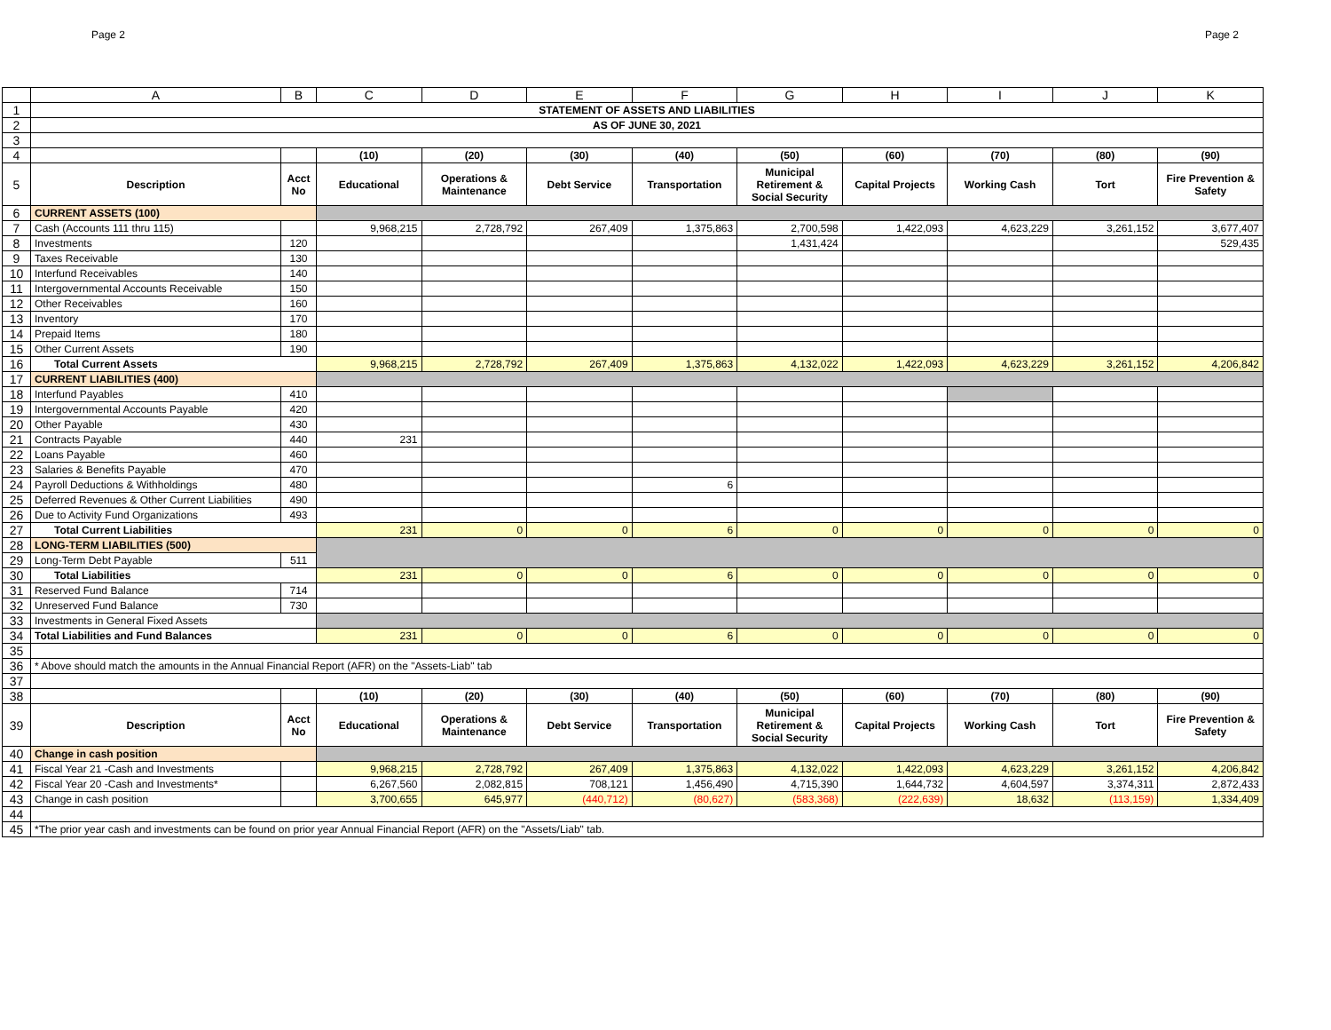Page 2 Page 2
| | A | B | C | D | E | F | G | H | I | J | K |
| 1 | STATEMENT OF ASSETS AND LIABILITIES | | | | | | | | | | |
| 2 | AS OF JUNE 30, 2021 | | | | | | | | | | |
| 3 | | | | | | | | | | | |
| 4 | | | (10) | (20) | (30) | (40) | (50) | (60) | (70) | (80) | (90) |
| 5 | Description | Acct No | Educational | Operations & Maintenance | Debt Service | Transportation | Municipal Retirement & Social Security | Capital Projects | Working Cash | Tort | Fire Prevention & Safety |
| 6 | CURRENT ASSETS (100) | | | | | | | | | | |
| 7 | Cash (Accounts 111 thru 115) | | 9,968,215 | 2,728,792 | 267,409 | 1,375,863 | 2,700,598 | 1,422,093 | 4,623,229 | 3,261,152 | 3,677,407 |
| 8 | Investments | 120 | | | | | 1,431,424 | | | | 529,435 |
| 9 | Taxes Receivable | 130 | | | | | | | | | |
| 10 | Interfund Receivables | 140 | | | | | | | | | |
| 11 | Intergovernmental Accounts Receivable | 150 | | | | | | | | | |
| 12 | Other Receivables | 160 | | | | | | | | | |
| 13 | Inventory | 170 | | | | | | | | | |
| 14 | Prepaid Items | 180 | | | | | | | | | |
| 15 | Other Current Assets | 190 | | | | | | | | | |
| 16 | Total Current Assets | | 9,968,215 | 2,728,792 | 267,409 | 1,375,863 | 4,132,022 | 1,422,093 | 4,623,229 | 3,261,152 | 4,206,842 |
| 17 | CURRENT LIABILITIES (400) | | | | | | | | | | |
| 18 | Interfund Payables | 410 | | | | | | | | | |
| 19 | Intergovernmental Accounts Payable | 420 | | | | | | | | | |
| 20 | Other Payable | 430 | | | | | | | | | |
| 21 | Contracts Payable | 440 | 231 | | | | | | | | |
| 22 | Loans Payable | 460 | | | | | | | | | |
| 23 | Salaries & Benefits Payable | 470 | | | | | | | | | |
| 24 | Payroll Deductions & Withholdings | 480 | | | | 6 | | | | | |
| 25 | Deferred Revenues & Other Current Liabilities | 490 | | | | | | | | | |
| 26 | Due to Activity Fund Organizations | 493 | | | | | | | | | |
| 27 | Total Current Liabilities | | 231 | 0 | 0 | 6 | 0 | 0 | 0 | 0 | 0 |
| 28 | LONG-TERM LIABILITIES (500) | | | | | | | | | | |
| 29 | Long-Term Debt Payable | 511 | | | | | | | | | |
| 30 | Total Liabilities | | 231 | 0 | 0 | 6 | 0 | 0 | 0 | 0 | 0 |
| 31 | Reserved Fund Balance | 714 | | | | | | | | | |
| 32 | Unreserved Fund Balance | 730 | | | | | | | | | |
| 33 | Investments in General Fixed Assets | | | | | | | | | | |
| 34 | Total Liabilities and Fund Balances | | 231 | 0 | 0 | 6 | 0 | 0 | 0 | 0 | 0 |
| 35 | | | | | | | | | | | |
| 36 | * Above should match the amounts in the Annual Financial Report (AFR) on the "Assets-Liab" tab | | | | | | | | | | |
| 37 | | | | | | | | | | | |
| 38 | | | (10) | (20) | (30) | (40) | (50) | (60) | (70) | (80) | (90) |
| 39 | Description | Acct No | Educational | Operations & Maintenance | Debt Service | Transportation | Municipal Retirement & Social Security | Capital Projects | Working Cash | Tort | Fire Prevention & Safety |
| 40 | Change in cash position | | | | | | | | | | |
| 41 | Fiscal Year 21 -Cash and Investments | | 9,968,215 | 2,728,792 | 267,409 | 1,375,863 | 4,132,022 | 1,422,093 | 4,623,229 | 3,261,152 | 4,206,842 |
| 42 | Fiscal Year 20 -Cash and Investments* | | 6,267,560 | 2,082,815 | 708,121 | 1,456,490 | 4,715,390 | 1,644,732 | 4,604,597 | 3,374,311 | 2,872,433 |
| 43 | Change in cash position | | 3,700,655 | 645,977 | (440,712) | (80,627) | (583,368) | (222,639) | 18,632 | (113,159) | 1,334,409 |
| 44 | | | | | | | | | | | |
| 45 | *The prior year cash and investments can be found on prior year Annual Financial Report (AFR) on the "Assets/Liab" tab. | | | | | | | | | | |